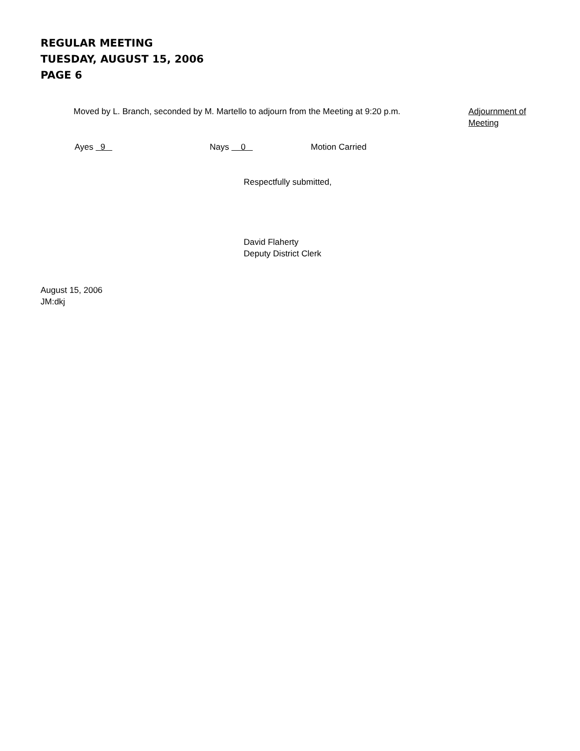REGULAR MEETING
TUESDAY, AUGUST 15, 2006
PAGE 6
Moved by L. Branch, seconded by M. Martello to adjourn from the Meeting at 9:20 p.m.
Adjournment of
Meeting
Ayes 9 Nays 0 Motion Carried
Respectfully submitted,
David Flaherty
Deputy District Clerk
August 15, 2006
JM:dkj